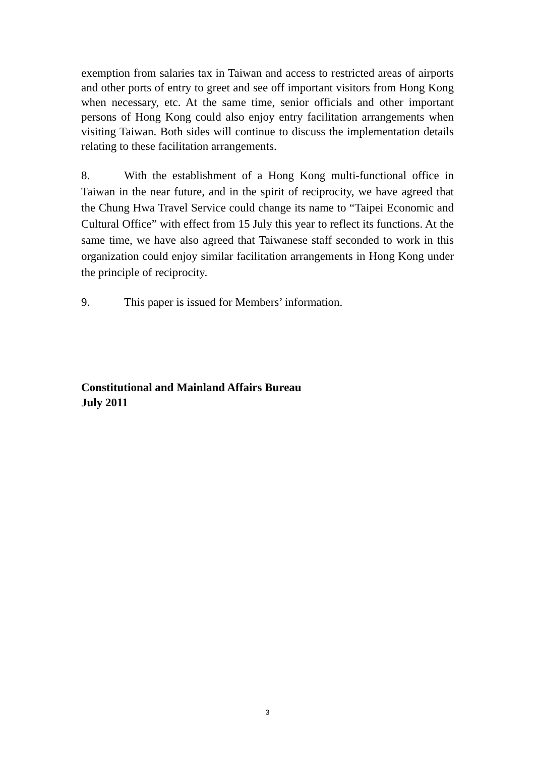exemption from salaries tax in Taiwan and access to restricted areas of airports and other ports of entry to greet and see off important visitors from Hong Kong when necessary, etc. At the same time, senior officials and other important persons of Hong Kong could also enjoy entry facilitation arrangements when visiting Taiwan. Both sides will continue to discuss the implementation details relating to these facilitation arrangements.
8. With the establishment of a Hong Kong multi-functional office in Taiwan in the near future, and in the spirit of reciprocity, we have agreed that the Chung Hwa Travel Service could change its name to “Taipei Economic and Cultural Office” with effect from 15 July this year to reflect its functions. At the same time, we have also agreed that Taiwanese staff seconded to work in this organization could enjoy similar facilitation arrangements in Hong Kong under the principle of reciprocity.
9. This paper is issued for Members’ information.
Constitutional and Mainland Affairs Bureau
July 2011
3